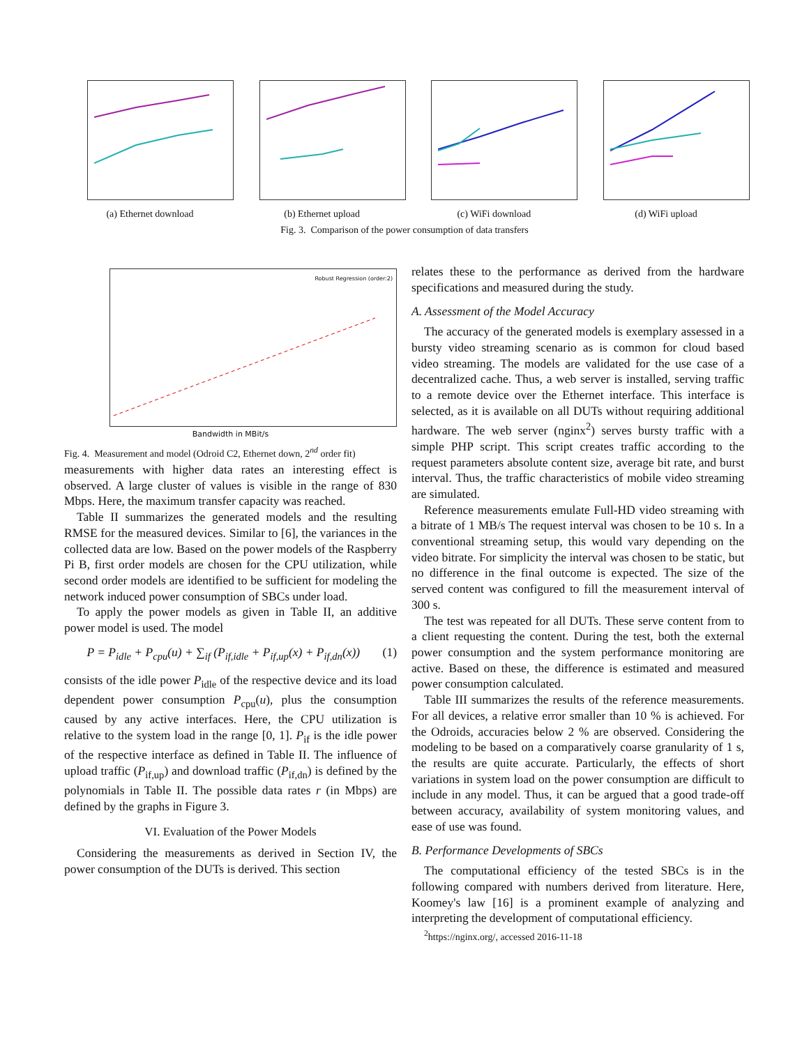(a) Ethernet download (b) Ethernet upload (c) WiFi download (d) WiFi upload
Fig. 3. Comparison of the power consumption of data transfers
Robust Regression (order:2)
Bandwidth in MBit/s
Fig. 4. Measurement and model (Odroid C2, Ethernet down, 2<sup>nd</sup> order fit)
measurements with higher data rates an interesting effect is observed. A large cluster of values is visible in the range of 830 Mbps. Here, the maximum transfer capacity was reached.
Table II summarizes the generated models and the resulting RMSE for the measured devices. Similar to [6], the variances in the collected data are low. Based on the power models of the Raspberry Pi B, first order models are chosen for the CPU utilization, while second order models are identified to be sufficient for modeling the network induced power consumption of SBCs under load.
To apply the power models as given in Table II, an additive power model is used. The model
P = P<sub>idle</sub> + P<sub>cpu</sub>(u) + ∑<sub>if</sub> (P<sub>if,idle</sub> + P<sub>if,up</sub>(x) + P<sub>if,dn</sub>(x)) (1)
consists of the idle power P<sub>idle</sub> of the respective device and its load dependent power consumption P<sub>cpu</sub>(u), plus the consumption caused by any active interfaces. Here, the CPU utilization is relative to the system load in the range [0, 1]. P<sub>if</sub> is the idle power of the respective interface as defined in Table II. The influence of upload traffic (P<sub>if,up</sub>) and download traffic (P<sub>if,dn</sub>) is defined by the polynomials in Table II. The possible data rates r (in Mbps) are defined by the graphs in Figure 3.
VI. Evaluation of the Power Models
Considering the measurements as derived in Section IV, the power consumption of the DUTs is derived. This section
relates these to the performance as derived from the hardware specifications and measured during the study.
A. Assessment of the Model Accuracy
The accuracy of the generated models is exemplary assessed in a bursty video streaming scenario as is common for cloud based video streaming. The models are validated for the use case of a decentralized cache. Thus, a web server is installed, serving traffic to a remote device over the Ethernet interface. This interface is selected, as it is available on all DUTs without requiring additional hardware. The web server (nginx<sup>2</sup>) serves bursty traffic with a simple PHP script. This script creates traffic according to the request parameters absolute content size, average bit rate, and burst interval. Thus, the traffic characteristics of mobile video streaming are simulated.
Reference measurements emulate Full-HD video streaming with a bitrate of 1 MB/s The request interval was chosen to be 10 s. In a conventional streaming setup, this would vary depending on the video bitrate. For simplicity the interval was chosen to be static, but no difference in the final outcome is expected. The size of the served content was configured to fill the measurement interval of 300 s.
The test was repeated for all DUTs. These serve content from to a client requesting the content. During the test, both the external power consumption and the system performance monitoring are active. Based on these, the difference is estimated and measured power consumption calculated.
Table III summarizes the results of the reference measurements. For all devices, a relative error smaller than 10 % is achieved. For the Odroids, accuracies below 2 % are observed. Considering the modeling to be based on a comparatively coarse granularity of 1 s, the results are quite accurate. Particularly, the effects of short variations in system load on the power consumption are difficult to include in any model. Thus, it can be argued that a good trade-off between accuracy, availability of system monitoring values, and ease of use was found.
B. Performance Developments of SBCs
The computational efficiency of the tested SBCs is in the following compared with numbers derived from literature. Here, Koomey's law [16] is a prominent example of analyzing and interpreting the development of computational efficiency.
<sup>2</sup> https://nginx.org/, accessed 2016-11-18